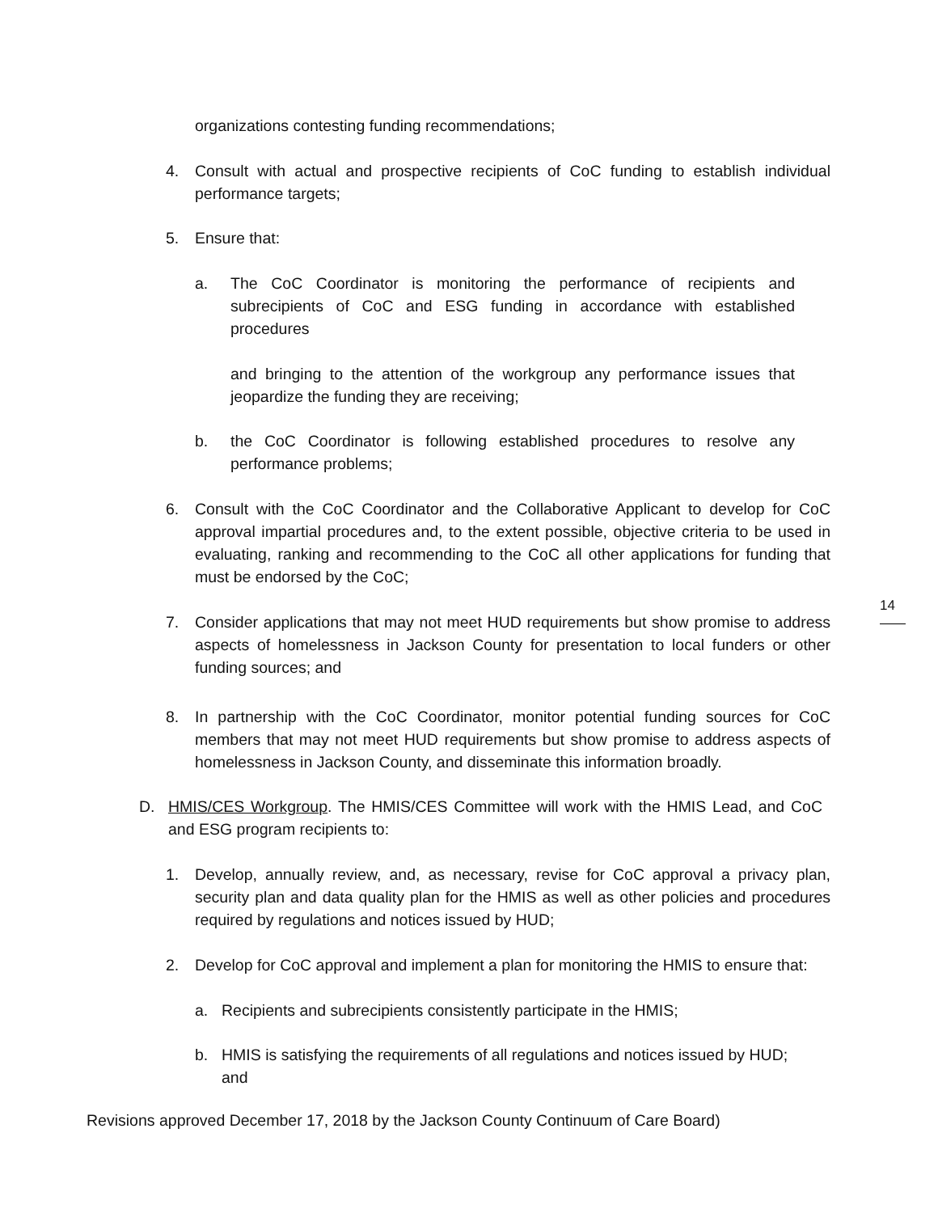organizations contesting funding recommendations;
4. Consult with actual and prospective recipients of CoC funding to establish individual performance targets;
5. Ensure that:
a. The CoC Coordinator is monitoring the performance of recipients and subrecipients of CoC and ESG funding in accordance with established procedures
and bringing to the attention of the workgroup any performance issues that jeopardize the funding they are receiving;
b. the CoC Coordinator is following established procedures to resolve any performance problems;
6. Consult with the CoC Coordinator and the Collaborative Applicant to develop for CoC approval impartial procedures and, to the extent possible, objective criteria to be used in evaluating, ranking and recommending to the CoC all other applications for funding that must be endorsed by the CoC;
7. Consider applications that may not meet HUD requirements but show promise to address aspects of homelessness in Jackson County for presentation to local funders or other funding sources; and
8. In partnership with the CoC Coordinator, monitor potential funding sources for CoC members that may not meet HUD requirements but show promise to address aspects of homelessness in Jackson County, and disseminate this information broadly.
D. HMIS/CES Workgroup. The HMIS/CES Committee will work with the HMIS Lead, and CoC and ESG program recipients to:
1. Develop, annually review, and, as necessary, revise for CoC approval a privacy plan, security plan and data quality plan for the HMIS as well as other policies and procedures required by regulations and notices issued by HUD;
2. Develop for CoC approval and implement a plan for monitoring the HMIS to ensure that:
a. Recipients and subrecipients consistently participate in the HMIS;
b. HMIS is satisfying the requirements of all regulations and notices issued by HUD; and
Revisions approved December 17, 2018 by the Jackson County Continuum of Care Board)
14